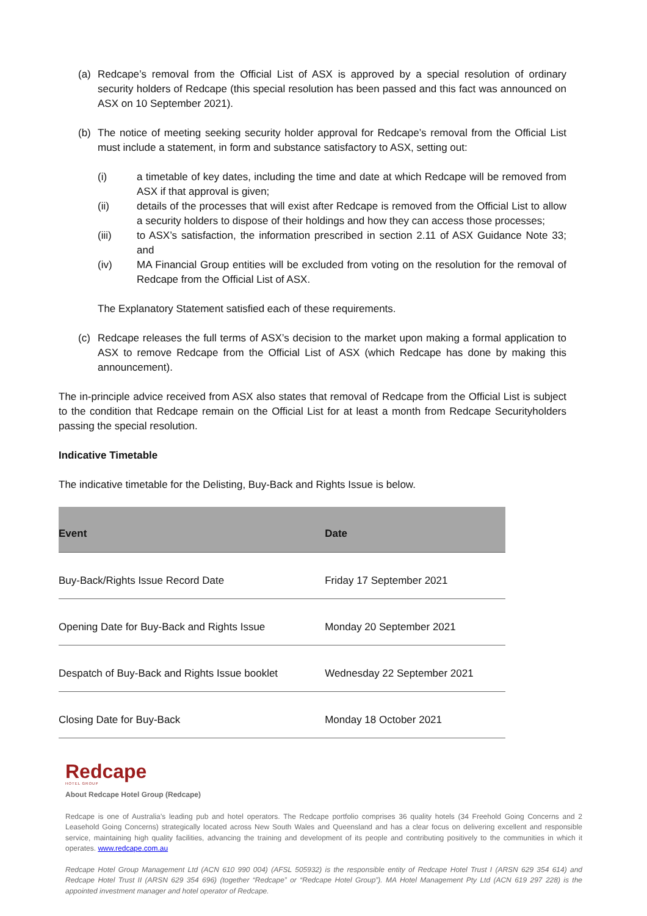(a) Redcape’s removal from the Official List of ASX is approved by a special resolution of ordinary security holders of Redcape (this special resolution has been passed and this fact was announced on ASX on 10 September 2021).
(b) The notice of meeting seeking security holder approval for Redcape’s removal from the Official List must include a statement, in form and substance satisfactory to ASX, setting out:
(i) a timetable of key dates, including the time and date at which Redcape will be removed from ASX if that approval is given;
(ii) details of the processes that will exist after Redcape is removed from the Official List to allow a security holders to dispose of their holdings and how they can access those processes;
(iii) to ASX’s satisfaction, the information prescribed in section 2.11 of ASX Guidance Note 33; and
(iv) MA Financial Group entities will be excluded from voting on the resolution for the removal of Redcape from the Official List of ASX.
The Explanatory Statement satisfied each of these requirements.
(c) Redcape releases the full terms of ASX’s decision to the market upon making a formal application to ASX to remove Redcape from the Official List of ASX (which Redcape has done by making this announcement).
The in-principle advice received from ASX also states that removal of Redcape from the Official List is subject to the condition that Redcape remain on the Official List for at least a month from Redcape Securityholders passing the special resolution.
Indicative Timetable
The indicative timetable for the Delisting, Buy-Back and Rights Issue is below.
| Event | Date |
| --- | --- |
| Buy-Back/Rights Issue Record Date | Friday 17 September 2021 |
| Opening Date for Buy-Back and Rights Issue | Monday 20 September 2021 |
| Despatch of Buy-Back and Rights Issue booklet | Wednesday 22 September 2021 |
| Closing Date for Buy-Back | Monday 18 October 2021 |
Redcape
HOTEL GROUP
About Redcape Hotel Group (Redcape)
Redcape is one of Australia’s leading pub and hotel operators. The Redcape portfolio comprises 36 quality hotels (34 Freehold Going Concerns and 2 Leasehold Going Concerns) strategically located across New South Wales and Queensland and has a clear focus on delivering excellent and responsible service, maintaining high quality facilities, advancing the training and development of its people and contributing positively to the communities in which it operates. www.redcape.com.au
Redcape Hotel Group Management Ltd (ACN 610 990 004) (AFSL 505932) is the responsible entity of Redcape Hotel Trust I (ARSN 629 354 614) and Redcape Hotel Trust II (ARSN 629 354 696) (together “Redcape” or “Redcape Hotel Group”). MA Hotel Management Pty Ltd (ACN 619 297 228) is the appointed investment manager and hotel operator of Redcape.